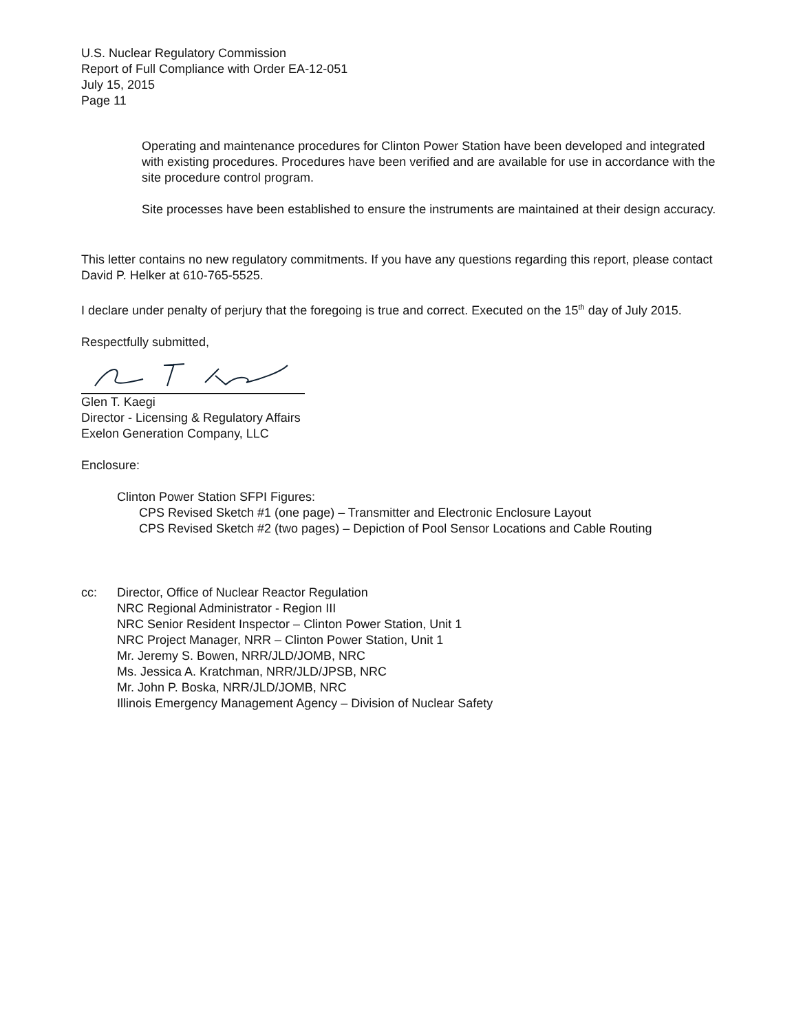U.S. Nuclear Regulatory Commission
Report of Full Compliance with Order EA-12-051
July 15, 2015
Page 11
Operating and maintenance procedures for Clinton Power Station have been developed and integrated with existing procedures. Procedures have been verified and are available for use in accordance with the site procedure control program.
Site processes have been established to ensure the instruments are maintained at their design accuracy.
This letter contains no new regulatory commitments. If you have any questions regarding this report, please contact David P. Helker at 610-765-5525.
I declare under penalty of perjury that the foregoing is true and correct. Executed on the 15<sup>th</sup> day of July 2015.
Respectfully submitted,
Glen T. Kaegi
Director - Licensing & Regulatory Affairs
Exelon Generation Company, LLC
Enclosure:
Clinton Power Station SFPI Figures:
CPS Revised Sketch #1 (one page) – Transmitter and Electronic Enclosure Layout
CPS Revised Sketch #2 (two pages) – Depiction of Pool Sensor Locations and Cable Routing
cc: Director, Office of Nuclear Reactor Regulation
NRC Regional Administrator - Region III
NRC Senior Resident Inspector – Clinton Power Station, Unit 1
NRC Project Manager, NRR – Clinton Power Station, Unit 1
Mr. Jeremy S. Bowen, NRR/JLD/JOMB, NRC
Ms. Jessica A. Kratchman, NRR/JLD/JPSB, NRC
Mr. John P. Boska, NRR/JLD/JOMB, NRC
Illinois Emergency Management Agency – Division of Nuclear Safety